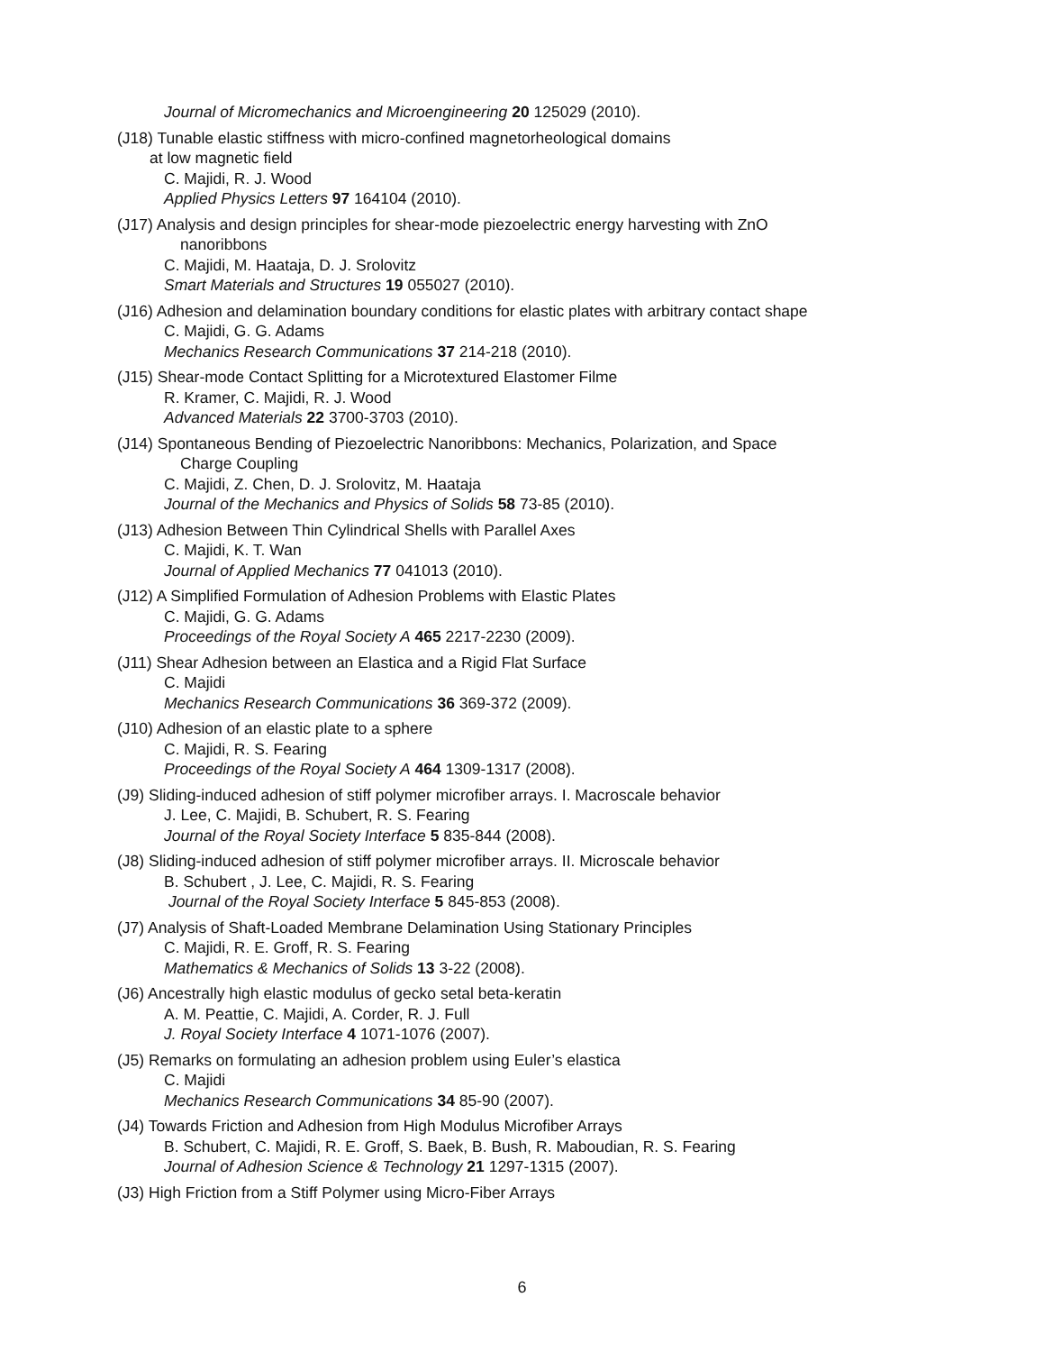Journal of Micromechanics and Microengineering 20 125029 (2010).
(J18) Tunable elastic stiffness with micro-confined magnetorheological domains
at low magnetic field
C. Majidi, R. J. Wood
Applied Physics Letters 97 164104 (2010).
(J17) Analysis and design principles for shear-mode piezoelectric energy harvesting with ZnO
nanoribbons
C. Majidi, M. Haataja, D. J. Srolovitz
Smart Materials and Structures 19 055027 (2010).
(J16) Adhesion and delamination boundary conditions for elastic plates with arbitrary contact shape
C. Majidi, G. G. Adams
Mechanics Research Communications 37 214-218 (2010).
(J15) Shear-mode Contact Splitting for a Microtextured Elastomer Filme
R. Kramer, C. Majidi, R. J. Wood
Advanced Materials 22 3700-3703 (2010).
(J14) Spontaneous Bending of Piezoelectric Nanoribbons: Mechanics, Polarization, and Space
Charge Coupling
C. Majidi, Z. Chen, D. J. Srolovitz, M. Haataja
Journal of the Mechanics and Physics of Solids 58 73-85 (2010).
(J13) Adhesion Between Thin Cylindrical Shells with Parallel Axes
C. Majidi, K. T. Wan
Journal of Applied Mechanics 77 041013 (2010).
(J12) A Simplified Formulation of Adhesion Problems with Elastic Plates
C. Majidi, G. G. Adams
Proceedings of the Royal Society A 465 2217-2230 (2009).
(J11) Shear Adhesion between an Elastica and a Rigid Flat Surface
C. Majidi
Mechanics Research Communications 36 369-372 (2009).
(J10) Adhesion of an elastic plate to a sphere
C. Majidi, R. S. Fearing
Proceedings of the Royal Society A 464 1309-1317 (2008).
(J9) Sliding-induced adhesion of stiff polymer microfiber arrays. I. Macroscale behavior
J. Lee, C. Majidi, B. Schubert, R. S. Fearing
Journal of the Royal Society Interface 5 835-844 (2008).
(J8) Sliding-induced adhesion of stiff polymer microfiber arrays. II. Microscale behavior
B. Schubert , J. Lee, C. Majidi, R. S. Fearing
Journal of the Royal Society Interface 5 845-853 (2008).
(J7) Analysis of Shaft-Loaded Membrane Delamination Using Stationary Principles
C. Majidi, R. E. Groff, R. S. Fearing
Mathematics & Mechanics of Solids 13 3-22 (2008).
(J6) Ancestrally high elastic modulus of gecko setal beta-keratin
A. M. Peattie, C. Majidi, A. Corder, R. J. Full
J. Royal Society Interface 4 1071-1076 (2007).
(J5) Remarks on formulating an adhesion problem using Euler’s elastica
C. Majidi
Mechanics Research Communications 34 85-90 (2007).
(J4) Towards Friction and Adhesion from High Modulus Microfiber Arrays
B. Schubert, C. Majidi, R. E. Groff, S. Baek, B. Bush, R. Maboudian, R. S. Fearing
Journal of Adhesion Science & Technology 21 1297-1315 (2007).
(J3) High Friction from a Stiff Polymer using Micro-Fiber Arrays
6